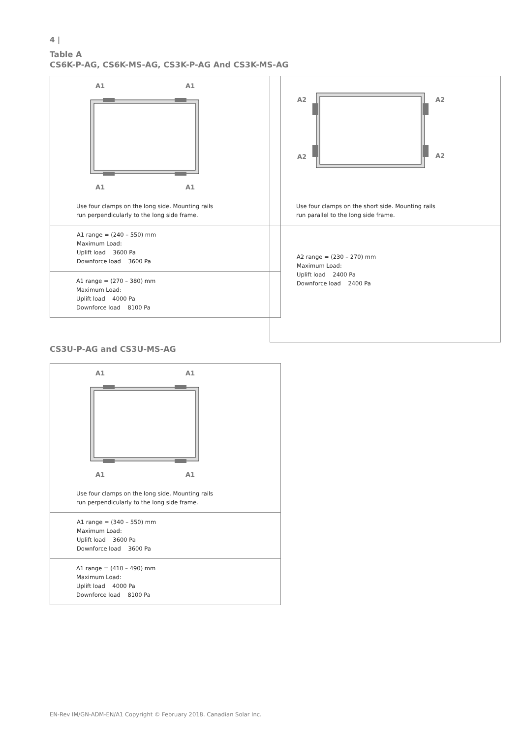4 |
Table A
CS6K-P-AG, CS6K-MS-AG, CS3K-P-AG And CS3K-MS-AG
| A1 A1 A1 A1 Use four clamps on the long side. Mounting rails run perpendicularly to the long side frame. |
| A1 range = (240 – 550) mm Maximum Load: Uplift load 3600 Pa Downforce load 3600 Pa |
| A1 range = (270 – 380) mm Maximum Load: Uplift load 4000 Pa Downforce load 8100 Pa |
| A2 A2 A2 A2 Use four clamps on the short side. Mounting rails run parallel to the long side frame. |
| A2 range = (230 – 270) mm Maximum Load: Uplift load 2400 Pa Downforce load 2400 Pa |
CS3U-P-AG and CS3U-MS-AG
| A1 A1 A1 A1 Use four clamps on the long side. Mounting rails run perpendicularly to the long side frame. |
| A1 range = (340 – 550) mm Maximum Load: Uplift load 3600 Pa Downforce load 3600 Pa |
| A1 range = (410 – 490) mm Maximum Load: Uplift load 4000 Pa Downforce load 8100 Pa |
EN-Rev IM/GN-ADM-EN/A1 Copyright © February 2018. Canadian Solar Inc.